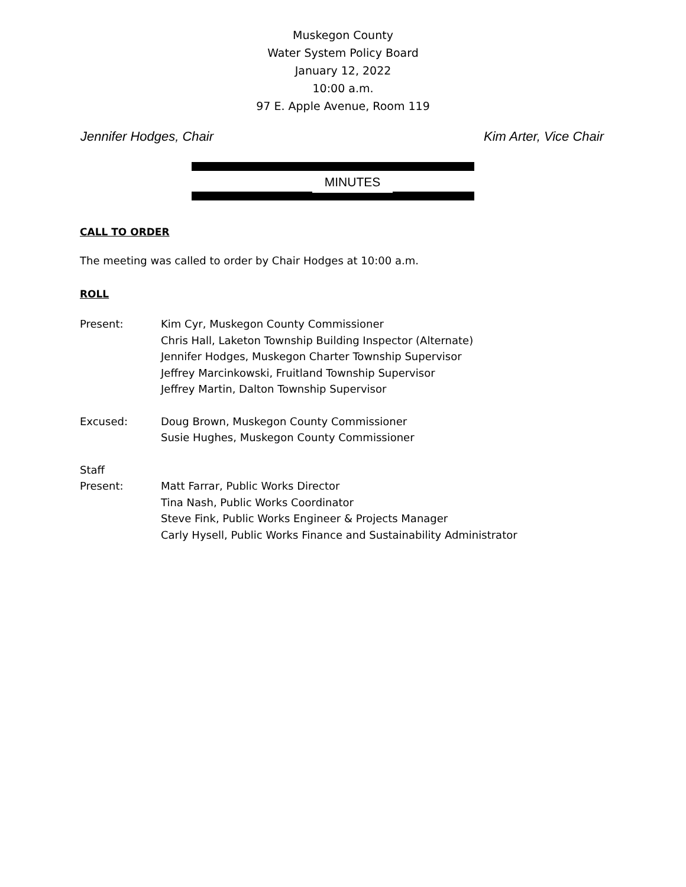Muskegon County
Water System Policy Board
January 12, 2022
10:00 a.m.
97 E. Apple Avenue, Room 119
Jennifer Hodges, Chair Kim Arter, Vice Chair
MINUTES
CALL TO ORDER
The meeting was called to order by Chair Hodges at 10:00 a.m.
ROLL
Present: Kim Cyr, Muskegon County Commissioner
Chris Hall, Laketon Township Building Inspector (Alternate)
Jennifer Hodges, Muskegon Charter Township Supervisor
Jeffrey Marcinkowski, Fruitland Township Supervisor
Jeffrey Martin, Dalton Township Supervisor
Excused: Doug Brown, Muskegon County Commissioner
Susie Hughes, Muskegon County Commissioner
Staff
Present:
Matt Farrar, Public Works Director
Tina Nash, Public Works Coordinator
Steve Fink, Public Works Engineer & Projects Manager
Carly Hysell, Public Works Finance and Sustainability Administrator